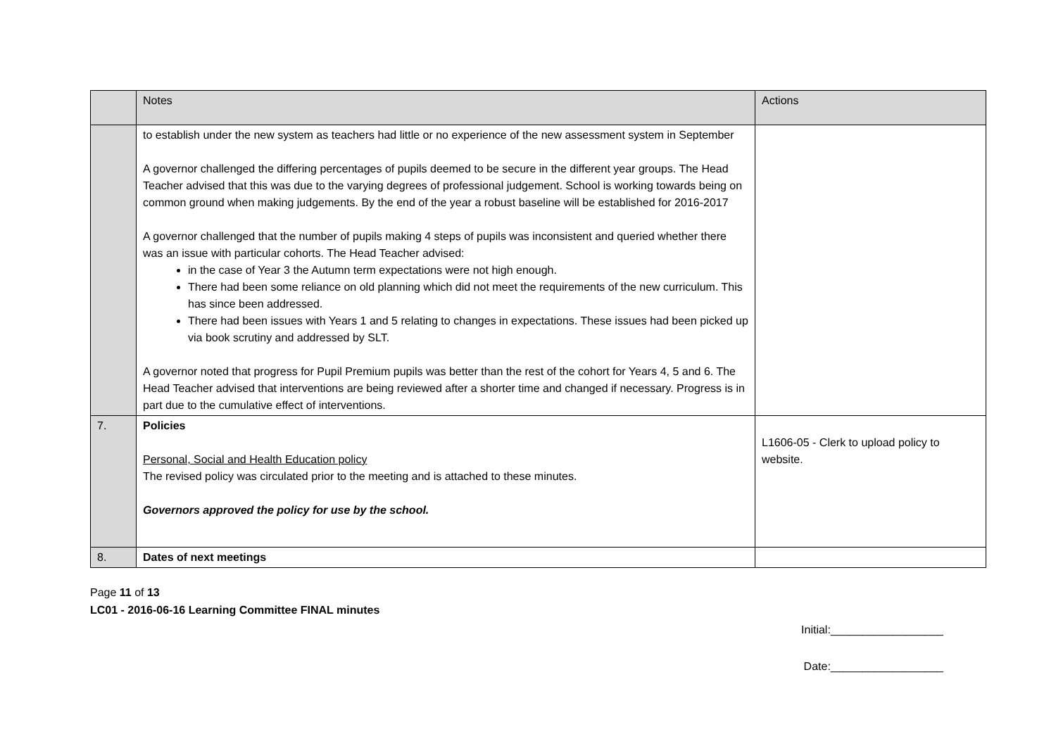| | Notes | Actions |
| --- | --- | --- |
| | to establish under the new system as teachers had little or no experience of the new assessment system in September A governor challenged the differing percentages of pupils deemed to be secure in the different year groups. The Head Teacher advised that this was due to the varying degrees of professional judgement. School is working towards being on common ground when making judgements. By the end of the year a robust baseline will be established for 2016-2017 A governor challenged that the number of pupils making 4 steps of pupils was inconsistent and queried whether there was an issue with particular cohorts. The Head Teacher advised: in the case of Year 3 the Autumn term expectations were not high enough. There had been some reliance on old planning which did not meet the requirements of the new curriculum. This has since been addressed. There had been issues with Years 1 and 5 relating to changes in expectations. These issues had been picked up via book scrutiny and addressed by SLT. A governor noted that progress for Pupil Premium pupils was better than the rest of the cohort for Years 4, 5 and 6. The Head Teacher advised that interventions are being reviewed after a shorter time and changed if necessary. Progress is in part due to the cumulative effect of interventions. | |
| 7. | Policies Personal, Social and Health Education policy The revised policy was circulated prior to the meeting and is attached to these minutes. Governors approved the policy for use by the school. | L1606-05 - Clerk to upload policy to website. |
| 8. | Dates of next meetings | |
Page 11 of 13
LC01 - 2016-06-16 Learning Committee FINAL minutes
Initial:__________________
Date:__________________